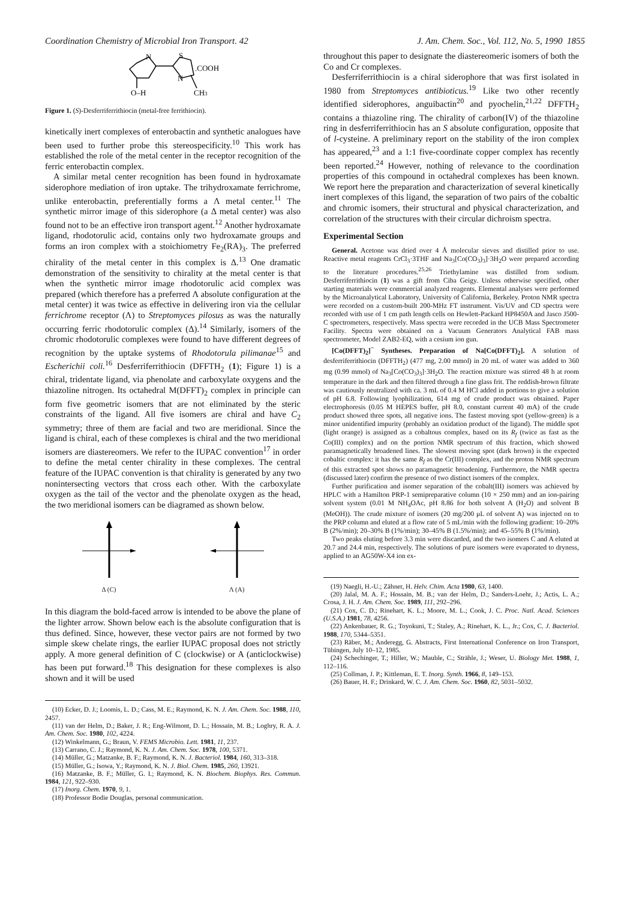Coordination Chemistry of Microbial Iron Transport. 42 J. Am. Chem. Soc., Vol. 112, No. 5, 1990 1855
N
S
N
.COOH
O–H
CH3
Figure 1. (S)-Desferriferrithiocin (metal-free ferrithiocin).
kinetically inert complexes of enterobactin and synthetic analogues have been used to further probe this stereospecificity.<sup>10</sup> This work has established the role of the metal center in the receptor recognition of the ferric enterobactin complex.
A similar metal center recognition has been found in hydroxamate siderophore mediation of iron uptake. The trihydroxamate ferrichrome, unlike enterobactin, preferentially forms a Λ metal center.<sup>11</sup> The synthetic mirror image of this siderophore (a Δ metal center) was also found not to be an effective iron transport agent.<sup>12</sup> Another hydroxamate ligand, rhodotorulic acid, contains only two hydroxamate groups and forms an iron complex with a stoichiometry Fe<sub>2</sub>(RA)<sub>3</sub>. The preferred chirality of the metal center in this complex is Δ.<sup>13</sup> One dramatic demonstration of the sensitivity to chirality at the metal center is that when the synthetic mirror image rhodotorulic acid complex was prepared (which therefore has a preferred Λ absolute configuration at the metal center) it was twice as effective in delivering iron via the cellular ferrichrome receptor (Λ) to Streptomyces pilosus as was the naturally occurring ferric rhodotorulic complex (Δ).<sup>14</sup> Similarly, isomers of the chromic rhodotorulic complexes were found to have different degrees of recognition by the uptake systems of Rhodotorula pilimanae<sup>15</sup> and Escherichii coli.<sup>16</sup> Desferriferrithiocin (DFFTH<sub>2</sub> (1); Figure 1) is a chiral, tridentate ligand, via phenolate and carboxylate oxygens and the thiazoline nitrogen. Its octahedral M(DFFT)<sub>2</sub> complex in principle can form five geometric isomers that are not eliminated by the steric constraints of the ligand. All five isomers are chiral and have C<sub>2</sub> symmetry; three of them are facial and two are meridional. Since the ligand is chiral, each of these complexes is chiral and the two meridional isomers are diastereomers. We refer to the IUPAC convention<sup>17</sup> in order to define the metal center chirality in these complexes. The central feature of the IUPAC convention is that chirality is generated by any two nonintersecting vectors that cross each other. With the carboxylate oxygen as the tail of the vector and the phenolate oxygen as the head, the two meridional isomers can be diagramed as shown below.
Δ (C) Λ (A)
In this diagram the bold-faced arrow is intended to be above the plane of the lighter arrow. Shown below each is the absolute configuration that is thus defined. Since, however, these vector pairs are not formed by two simple skew chelate rings, the earlier IUPAC proposal does not strictly apply. A more general definition of C (clockwise) or A (anticlockwise) has been put forward.<sup>18</sup> This designation for these complexes is also shown and it will be used
(10) Ecker, D. J.; Loomis, L. D.; Cass, M. E.; Raymond, K. N. J. Am. Chem. Soc. 1988, 110, 2457.
(11) van der Helm, D.; Baker, J. R.; Eng-Wilmont, D. L.; Hossain, M. B.; Loghry, R. A. J. Am. Chem. Soc. 1980, 102, 4224.
(12) Winkelmann, G.; Braun, V. FEMS Microbio. Lett. 1981, 11, 237.
(13) Carrano, C. J.; Raymond, K. N. J. Am. Chem. Soc. 1978, 100, 5371.
(14) Müller, G.; Matzanke, B. F.; Raymond, K. N. J. Bacteriol. 1984, 160, 313–318.
(15) Müller, G.; Isowa, Y.; Raymond, K. N. J. Biol. Chem. 1985, 260, 13921.
(16) Matzanke, B. F.; Müller, G. I.; Raymond, K. N. Biochem. Biophys. Res. Commun. 1984, 121, 922–930.
(17) Inorg. Chem. 1970, 9, 1.
(18) Professor Bodie Douglas, personal communication.
throughout this paper to designate the diastereomeric isomers of both the Co and Cr complexes.
Desferriferrithiocin is a chiral siderophore that was first isolated in 1980 from Streptomyces antibioticus.<sup>19</sup> Like two other recently identified siderophores, anguibactin<sup>20</sup> and pyochelin,<sup>21,22</sup> DFFTH<sub>2</sub> contains a thiazoline ring. The chirality of carbon(IV) of the thiazoline ring in desferriferrithiocin has an S absolute configuration, opposite that of l-cysteine. A preliminary report on the stability of the iron complex has appeared,<sup>23</sup> and a 1:1 five-coordinate copper complex has recently been reported.<sup>24</sup> However, nothing of relevance to the coordination properties of this compound in octahedral complexes has been known. We report here the preparation and characterization of several kinetically inert complexes of this ligand, the separation of two pairs of the cobaltic and chromic isomers, their structural and physical characterization, and correlation of the structures with their circular dichroism spectra.
Experimental Section
General. Acetone was dried over 4 Å molecular sieves and distilled prior to use. Reactive metal reagents CrCl<sub>3</sub>·3THF and Na<sub>3</sub>[Co(CO<sub>3</sub>)<sub>3</sub>]·3H<sub>2</sub>O were prepared according to the literature procedures.<sup>25,26</sup> Triethylamine was distilled from sodium. Desferriferrithiocin (1) was a gift from Ciba Geigy. Unless otherwise specified, other starting materials were commercial analyzed reagents. Elemental analyses were performed by the Microanalytical Laboratory, University of California, Berkeley. Proton NMR spectra were recorded on a custom-built 200-MHz FT instrument. Vis/UV and CD spectra were recorded with use of 1 cm path length cells on Hewlett-Packard HP8450A and Jasco J500-C spectrometers, respectively. Mass spectra were recorded in the UCB Mass Spectrometer Facility. Spectra were obtained on a Vacuum Generators Analytical FAB mass spectrometer, Model ZAB2-EQ, with a cesium ion gun.
[Co(DFFT)<sub>2</sub>]<sup>−</sup> Syntheses. Preparation of Na[Co(DFFT)<sub>2</sub>]. A solution of desferriferrithiocin (DFFTH<sub>2</sub>) (477 mg, 2.00 mmol) in 20 mL of water was added to 360 mg (0.99 mmol) of Na<sub>3</sub>[Co(CO<sub>3</sub>)<sub>3</sub>]·3H<sub>2</sub>O. The reaction mixture was stirred 48 h at room temperature in the dark and then filtered through a fine glass frit. The reddish-brown filtrate was cautiously neutralized with ca. 3 mL of 0.4 M HCl added in portions to give a solution of pH 6.8. Following lyophilization, 614 mg of crude product was obtained. Paper electrophoresis (0.05 M HEPES buffer, pH 8.0, constant current 40 mA) of the crude product showed three spots, all negative ions. The fastest moving spot (yellow-green) is a minor unidentified impurity (probably an oxidation product of the ligand). The middle spot (light orange) is assigned as a cobaltous complex, based on its R<sub>f</sub> (twice as fast as the Co(III) complex) and on the portion NMR spectrum of this fraction, which showed paramagnetically broadened lines. The slowest moving spot (dark brown) is the expected cobaltic complex: it has the same R<sub>f</sub> as the Cr(III) complex, and the proton NMR spectrum of this extracted spot shows no paramagnetic broadening. Furthermore, the NMR spectra (discussed later) confirm the presence of two distinct isomers of the complex.
Further purification and isomer separation of the cobalt(III) isomers was achieved by HPLC with a Hamilton PRP-1 semipreparative column (10 × 250 mm) and an ion-pairing solvent system (0.01 M NH<sub>4</sub>OAc, pH 8.86 for both solvent A (H<sub>2</sub>O) and solvent B (MeOH)). The crude mixture of isomers (20 mg/200 μL of solvent A) was injected on to the PRP column and eluted at a flow rate of 5 mL/min with the following gradient: 10–20% B (2%/min); 20–30% B (1%/min); 30–45% B (1.5%/min); and 45–55% B (1%/min).
Two peaks eluting before 3.3 min were discarded, and the two isomers C and A eluted at 20.7 and 24.4 min, respectively. The solutions of pure isomers were evaporated to dryness, applied to an AG50W-X4 ion ex-
(19) Naegli, H.-U.; Zähner, H. Helv. Chim. Acta 1980, 63, 1400.
(20) Jalal, M. A. F.; Hossain, M. B.; van der Helm, D.; Sanders-Loehr, J.; Actis, L. A.; Crosa, J. H. J. Am. Chem. Soc. 1989, 111, 292–296.
(21) Cox, C. D.; Rinehart, K. L.; Moore, M. L.; Cook, J. C. Proc. Natl. Acad. Sciences (U.S.A.) 1981, 78, 4256.
(22) Ankenbauer, R. G.; Toyokuni, T.; Staley, A.; Rinehart, K. L., Jr.; Cox, C. J. Bacteriol. 1988, 170, 5344–5351.
(23) Räber, M.; Anderegg, G. Abstracts, First International Conference on Iron Transport, Tübingen, July 10–12, 1985.
(24) Schechinger, T.; Hiller, W.; Mauble, C.; Strähle, J.; Weser, U. Biology Met. 1988, 1, 112–116.
(25) Collman, J. P.; Kittleman, E. T. Inorg. Synth. 1966, 8, 149–153.
(26) Bauer, H. F.; Drinkard, W. C. J. Am. Chem. Soc. 1960, 82, 5031–5032.